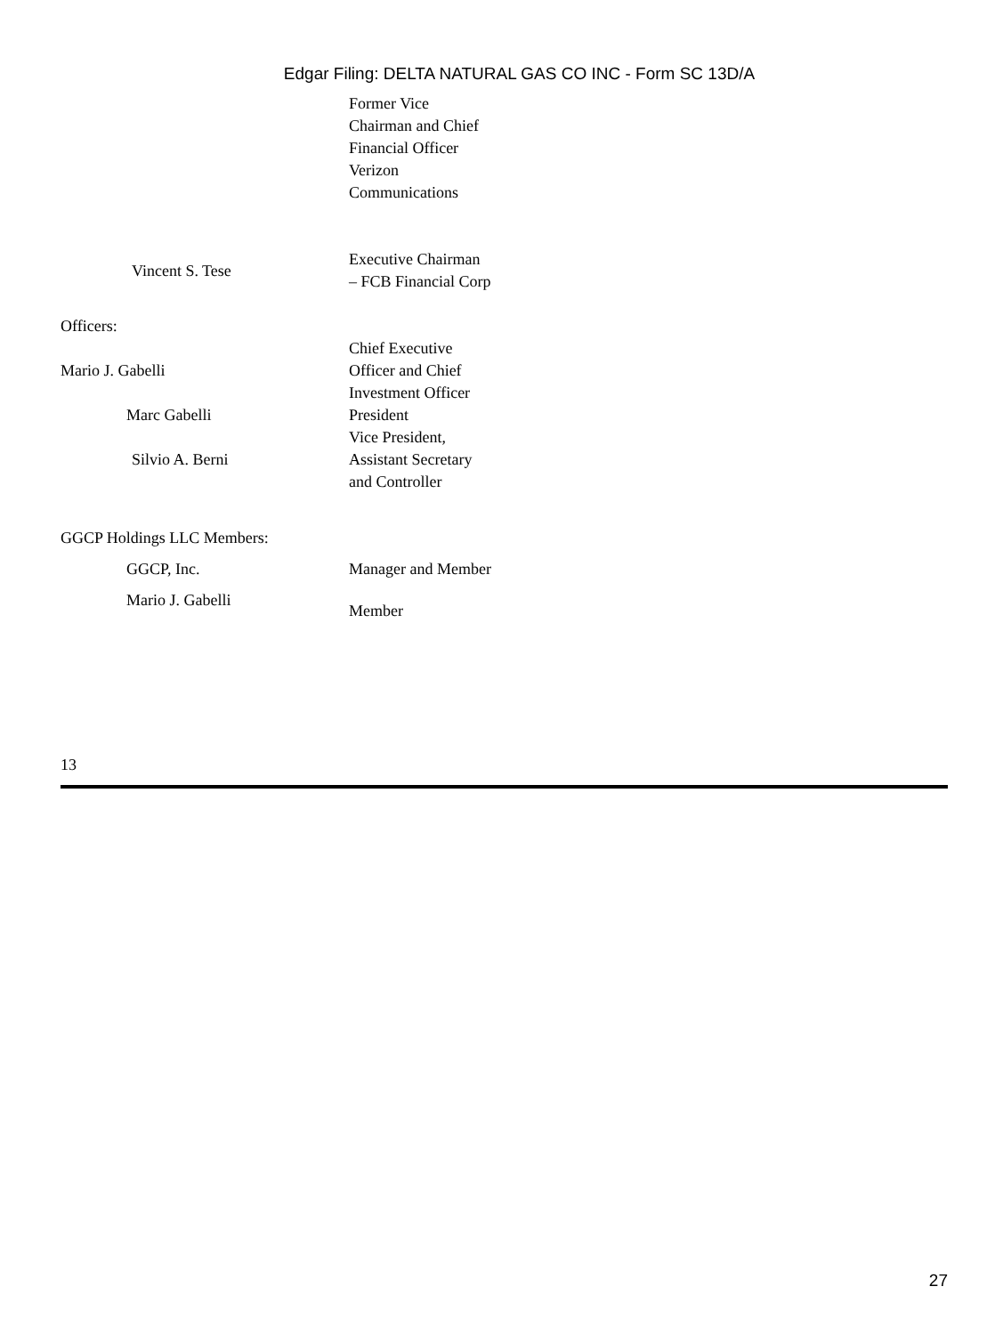Edgar Filing: DELTA NATURAL GAS CO INC - Form SC 13D/A
| | Former Vice Chairman and Chief Financial Officer Verizon Communications |
| Vincent S. Tese | Executive Chairman – FCB Financial Corp |
| Officers: | |
| Mario J. Gabelli | Chief Executive Officer and Chief Investment Officer |
| Marc Gabelli | President |
| Silvio A. Berni | Vice President, Assistant Secretary and Controller |
| GGCP Holdings LLC Members: | |
| GGCP, Inc. | Manager and Member |
| Mario J. Gabelli | Member |
13
27